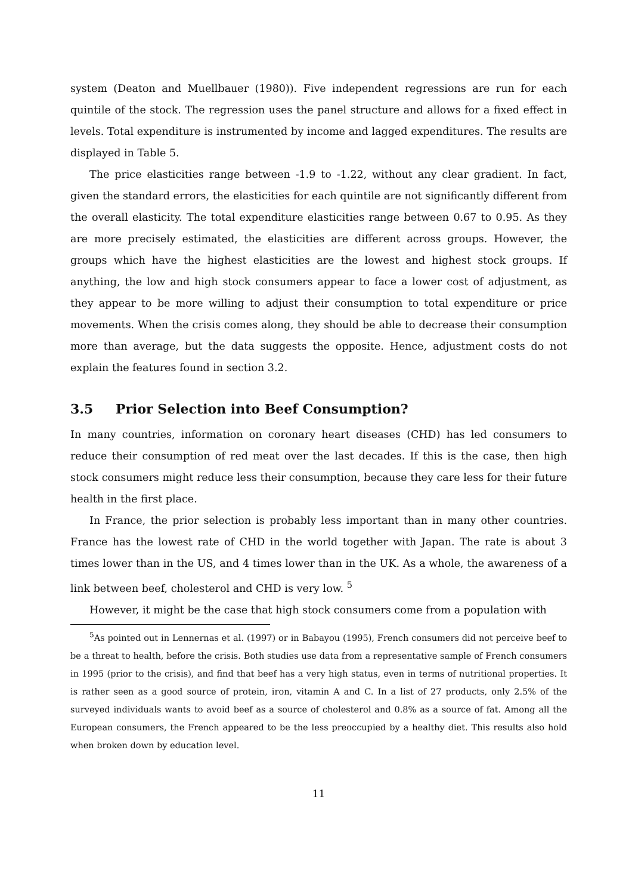system (Deaton and Muellbauer (1980)). Five independent regressions are run for each quintile of the stock. The regression uses the panel structure and allows for a fixed effect in levels. Total expenditure is instrumented by income and lagged expenditures. The results are displayed in Table 5.
The price elasticities range between -1.9 to -1.22, without any clear gradient. In fact, given the standard errors, the elasticities for each quintile are not significantly different from the overall elasticity. The total expenditure elasticities range between 0.67 to 0.95. As they are more precisely estimated, the elasticities are different across groups. However, the groups which have the highest elasticities are the lowest and highest stock groups. If anything, the low and high stock consumers appear to face a lower cost of adjustment, as they appear to be more willing to adjust their consumption to total expenditure or price movements. When the crisis comes along, they should be able to decrease their consumption more than average, but the data suggests the opposite. Hence, adjustment costs do not explain the features found in section 3.2.
3.5 Prior Selection into Beef Consumption?
In many countries, information on coronary heart diseases (CHD) has led consumers to reduce their consumption of red meat over the last decades. If this is the case, then high stock consumers might reduce less their consumption, because they care less for their future health in the first place.
In France, the prior selection is probably less important than in many other countries. France has the lowest rate of CHD in the world together with Japan. The rate is about 3 times lower than in the US, and 4 times lower than in the UK. As a whole, the awareness of a link between beef, cholesterol and CHD is very low. <sup>5</sup>
However, it might be the case that high stock consumers come from a population with
<sup>5</sup> As pointed out in Lennernas et al. (1997) or in Babayou (1995), French consumers did not perceive beef to be a threat to health, before the crisis. Both studies use data from a representative sample of French consumers in 1995 (prior to the crisis), and find that beef has a very high status, even in terms of nutritional properties. It is rather seen as a good source of protein, iron, vitamin A and C. In a list of 27 products, only 2.5% of the surveyed individuals wants to avoid beef as a source of cholesterol and 0.8% as a source of fat. Among all the European consumers, the French appeared to be the less preoccupied by a healthy diet. This results also hold when broken down by education level.
11